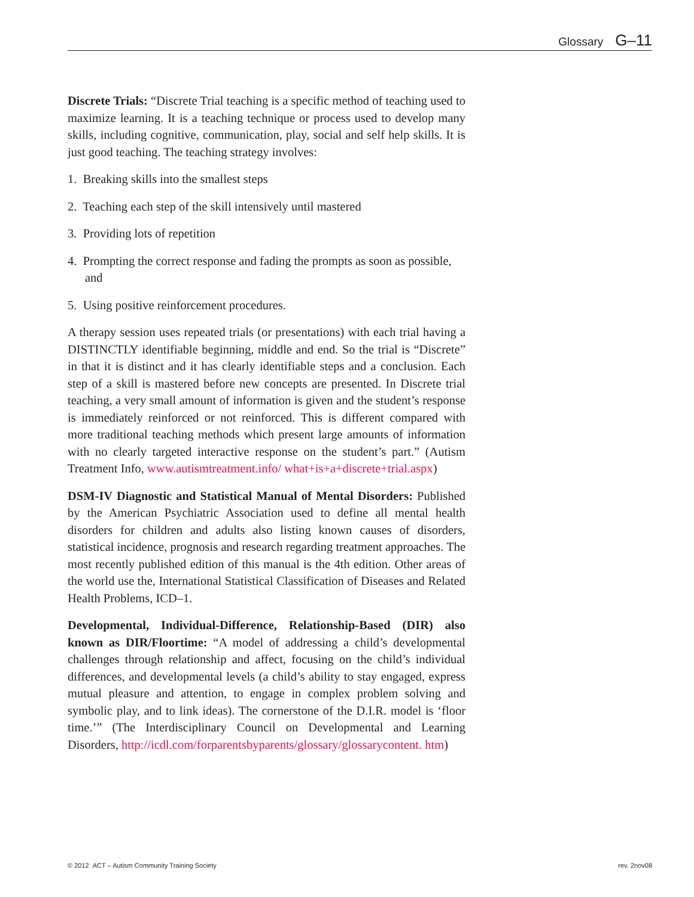Glossary G–11
Discrete Trials: “Discrete Trial teaching is a specific method of teaching used to maximize learning. It is a teaching technique or process used to develop many skills, including cognitive, communication, play, social and self help skills. It is just good teaching. The teaching strategy involves:
1. Breaking skills into the smallest steps
2. Teaching each step of the skill intensively until mastered
3. Providing lots of repetition
4. Prompting the correct response and fading the prompts as soon as possible, and
5. Using positive reinforcement procedures.
A therapy session uses repeated trials (or presentations) with each trial having a DISTINCTLY identifiable beginning, middle and end. So the trial is “Discrete” in that it is distinct and it has clearly identifiable steps and a conclusion. Each step of a skill is mastered before new concepts are presented. In Discrete trial teaching, a very small amount of information is given and the student’s response is immediately reinforced or not reinforced. This is different compared with more traditional teaching methods which present large amounts of information with no clearly targeted interactive response on the student’s part.” (Autism Treatment Info, www.autismtreatment.info/ what+is+a+discrete+trial.aspx)
DSM-IV Diagnostic and Statistical Manual of Mental Disorders: Published by the American Psychiatric Association used to define all mental health disorders for children and adults also listing known causes of disorders, statistical incidence, prognosis and research regarding treatment approaches. The most recently published edition of this manual is the 4th edition. Other areas of the world use the, International Statistical Classification of Diseases and Related Health Problems, ICD–1.
Developmental, Individual-Difference, Relationship-Based (DIR) also known as DIR/Floortime: “A model of addressing a child’s developmental challenges through relationship and affect, focusing on the child’s individual differences, and developmental levels (a child’s ability to stay engaged, express mutual pleasure and attention, to engage in complex problem solving and symbolic play, and to link ideas). The cornerstone of the D.I.R. model is ‘floor time.’” (The Interdisciplinary Council on Developmental and Learning Disorders, http://icdl.com/forparentsbyparents/glossary/glossarycontent. htm)
© 2012 ACT – Autism Community Training Society rev. 2nov08